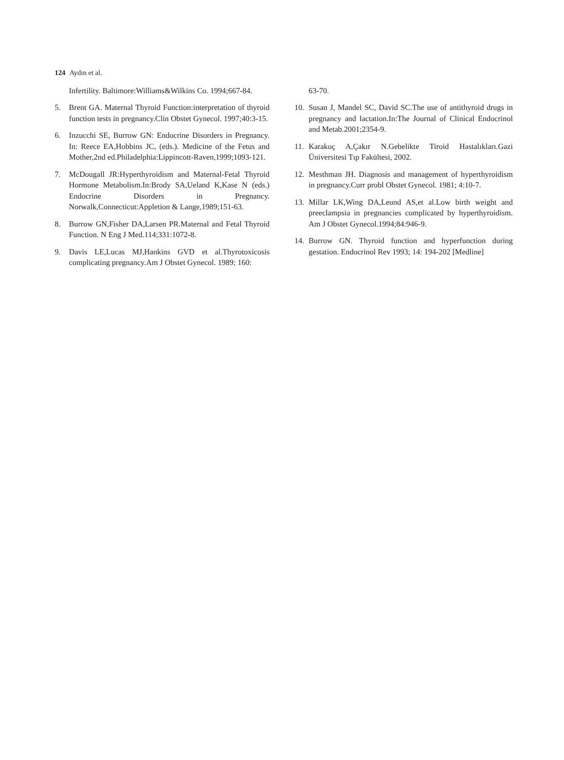124 Aydın et al.
Infertility. Baltimore:Williams&Wilkins Co. 1994;667-84.
5. Brent GA. Maternal Thyroid Function:interpretation of thyroid function tests in pregnancy.Clin Obstet Gynecol. 1997;40:3-15.
6. Inzucchi SE, Burrow GN: Endocrine Disorders in Pregnancy. In: Reece EA,Hobbins JC, (eds.). Medicine of the Fetus and Mother,2nd ed.Philadelphia:Lippincott-Raven,1999;1093-121.
7. McDougall JR:Hyperthyroidism and Maternal-Fetal Thyroid Hormone Metabolism.In:Brody SA,Ueland K,Kase N (eds.) Endocrine Disorders in Pregnancy. Norwalk,Connecticut:Appletion & Lange,1989;151-63.
8. Burrow GN,Fisher DA,Larsen PR.Maternal and Fetal Thyroid Function. N Eng J Med.114;331:1072-8.
9. Davis LE,Lucas MJ,Hankins GVD et al.Thyrotoxicosis complicating pregnancy.Am J Obstet Gynecol. 1989; 160:
63-70.
10. Susan J, Mandel SC, David SC.The use of antithyroid drugs in pregnancy and lactation.In:The Journal of Clinical Endocrinol and Metab.2001;2354-9.
11. Karakoç A,Çakır N.Gebelikte Tiroid Hastalıkları.Gazi Üniversitesi Tıp Fakültesi, 2002.
12. Mesthman JH. Diagnosis and management of hyperthyroidism in pregnancy.Curr probl Obstet Gynecol. 1981; 4:10-7.
13. Millar LK,Wing DA,Leund AS,et al.Low birth weight and preeclampsia in pregnancies complicated by hyperthyroidism. Am J Obstet Gynecol.1994;84:946-9.
14. Burrow GN. Thyroid function and hyperfunction during gestation. Endocrinol Rev 1993; 14: 194-202 [Medline]